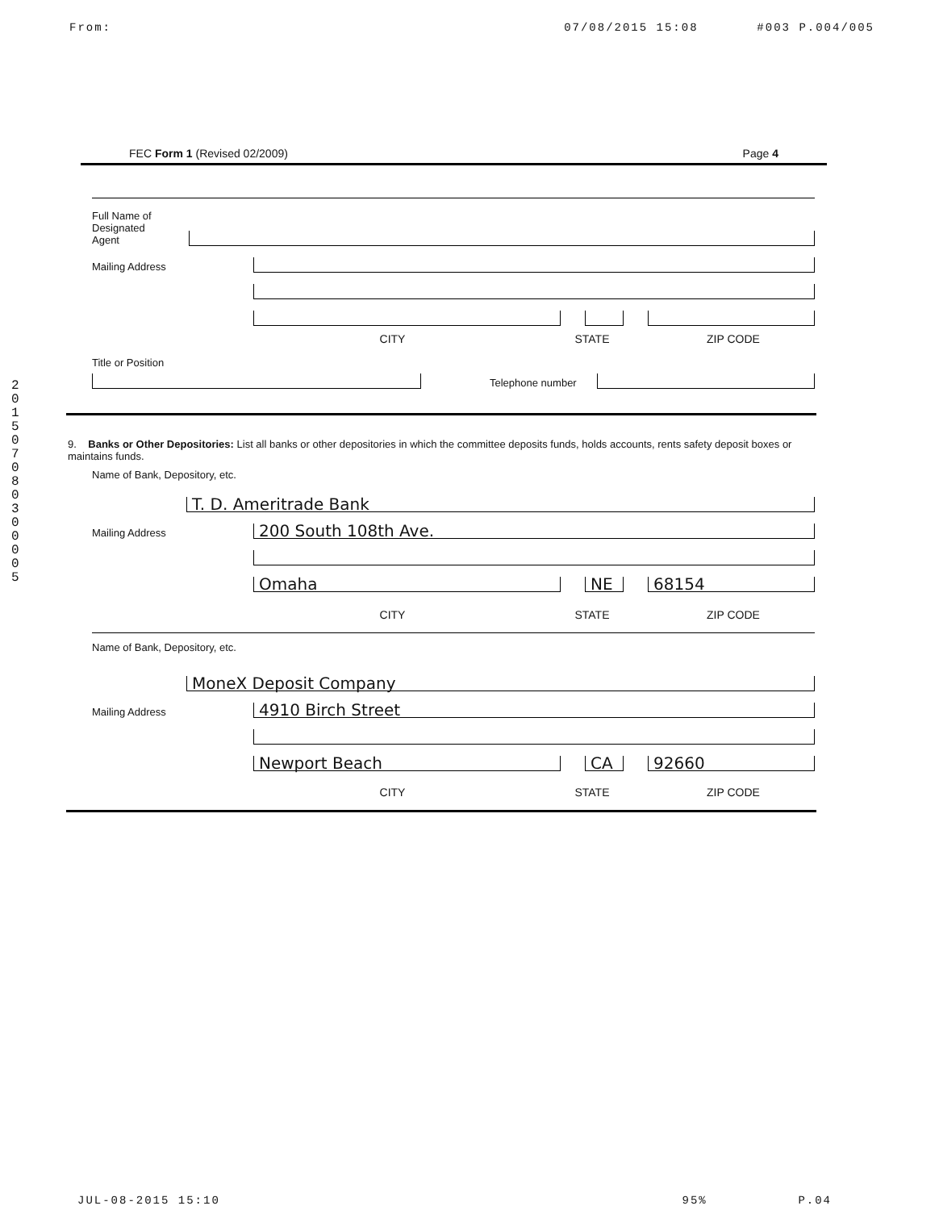From: 07/08/2015 15:08 #003 P.004/005
201507080300005
FEC Form 1 (Revised 02/2009) Page 4
Full Name of
Designated
Agent
Mailing Address
CITY STATE ZIP CODE
Title or Position
Telephone number
9. Banks or Other Depositories: List all banks or other depositories in which the committee deposits funds, holds accounts, rents safety deposit boxes or maintains funds.
Name of Bank, Depository, etc.
T. D. Ameritrade Bank
Mailing Address
200 South 108th Ave.
Omaha NE 68154
CITY STATE ZIP CODE
Name of Bank, Depository, etc.
MoneX Deposit Company
Mailing Address
4910 Birch Street
Newport Beach CA 92660
CITY STATE ZIP CODE
JUL-08-2015 15:10 95% P.04